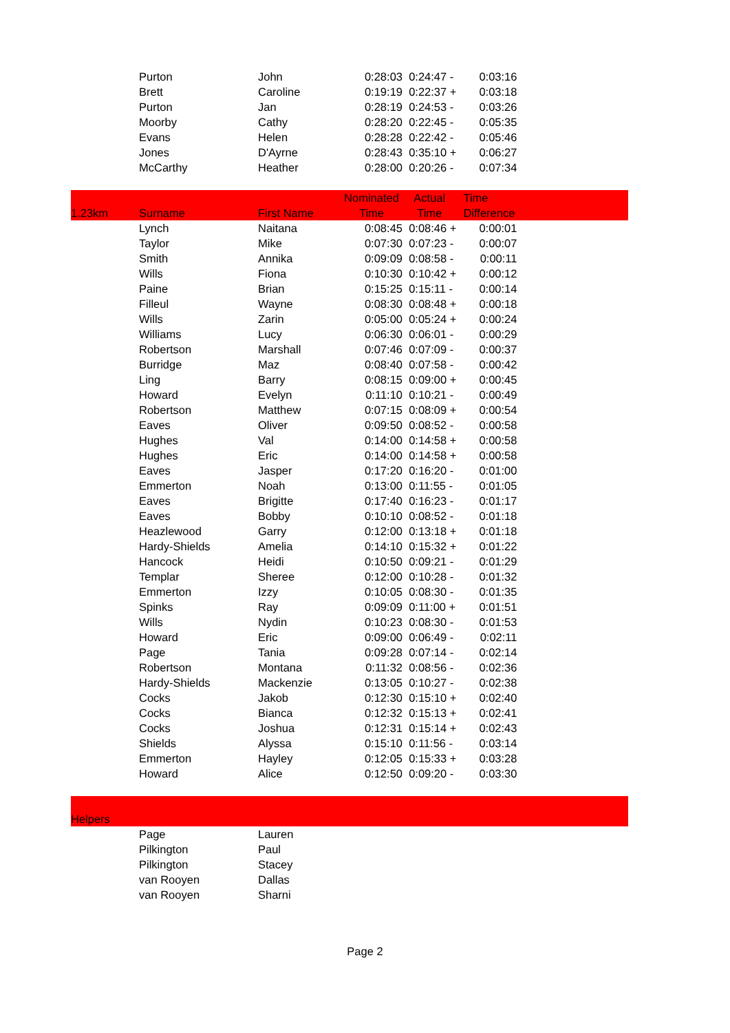| | Purton | John | 0:28:03 | 0:24:47 - | 0:03:16 | |
| | Brett | Caroline | 0:19:19 | 0:22:37 + | 0:03:18 | |
| | Purton | Jan | 0:28:19 | 0:24:53 - | 0:03:26 | |
| | Moorby | Cathy | 0:28:20 | 0:22:45 - | 0:05:35 | |
| | Evans | Helen | 0:28:28 | 0:22:42 - | 0:05:46 | |
| | Jones | D'Ayrne | 0:28:43 | 0:35:10 + | 0:06:27 | |
| | McCarthy | Heather | 0:28:00 | 0:20:26 - | 0:07:34 | |
| 1.23km | Surname | First Name | Nominated Time | Actual Time | Time Difference | |
| | Lynch | Naitana | 0:08:45 | 0:08:46 + | 0:00:01 | |
| | Taylor | Mike | 0:07:30 | 0:07:23 - | 0:00:07 | |
| | Smith | Annika | 0:09:09 | 0:08:58 - | 0:00:11 | |
| | Wills | Fiona | 0:10:30 | 0:10:42 + | 0:00:12 | |
| | Paine | Brian | 0:15:25 | 0:15:11 - | 0:00:14 | |
| | Filleul | Wayne | 0:08:30 | 0:08:48 + | 0:00:18 | |
| | Wills | Zarin | 0:05:00 | 0:05:24 + | 0:00:24 | |
| | Williams | Lucy | 0:06:30 | 0:06:01 - | 0:00:29 | |
| | Robertson | Marshall | 0:07:46 | 0:07:09 - | 0:00:37 | |
| | Burridge | Maz | 0:08:40 | 0:07:58 - | 0:00:42 | |
| | Ling | Barry | 0:08:15 | 0:09:00 + | 0:00:45 | |
| | Howard | Evelyn | 0:11:10 | 0:10:21 - | 0:00:49 | |
| | Robertson | Matthew | 0:07:15 | 0:08:09 + | 0:00:54 | |
| | Eaves | Oliver | 0:09:50 | 0:08:52 - | 0:00:58 | |
| | Hughes | Val | 0:14:00 | 0:14:58 + | 0:00:58 | |
| | Hughes | Eric | 0:14:00 | 0:14:58 + | 0:00:58 | |
| | Eaves | Jasper | 0:17:20 | 0:16:20 - | 0:01:00 | |
| | Emmerton | Noah | 0:13:00 | 0:11:55 - | 0:01:05 | |
| | Eaves | Brigitte | 0:17:40 | 0:16:23 - | 0:01:17 | |
| | Eaves | Bobby | 0:10:10 | 0:08:52 - | 0:01:18 | |
| | Heazlewood | Garry | 0:12:00 | 0:13:18 + | 0:01:18 | |
| | Hardy-Shields | Amelia | 0:14:10 | 0:15:32 + | 0:01:22 | |
| | Hancock | Heidi | 0:10:50 | 0:09:21 - | 0:01:29 | |
| | Templar | Sheree | 0:12:00 | 0:10:28 - | 0:01:32 | |
| | Emmerton | Izzy | 0:10:05 | 0:08:30 - | 0:01:35 | |
| | Spinks | Ray | 0:09:09 | 0:11:00 + | 0:01:51 | |
| | Wills | Nydin | 0:10:23 | 0:08:30 - | 0:01:53 | |
| | Howard | Eric | 0:09:00 | 0:06:49 - | 0:02:11 | |
| | Page | Tania | 0:09:28 | 0:07:14 - | 0:02:14 | |
| | Robertson | Montana | 0:11:32 | 0:08:56 - | 0:02:36 | |
| | Hardy-Shields | Mackenzie | 0:13:05 | 0:10:27 - | 0:02:38 | |
| | Cocks | Jakob | 0:12:30 | 0:15:10 + | 0:02:40 | |
| | Cocks | Bianca | 0:12:32 | 0:15:13 + | 0:02:41 | |
| | Cocks | Joshua | 0:12:31 | 0:15:14 + | 0:02:43 | |
| | Shields | Alyssa | 0:15:10 | 0:11:56 - | 0:03:14 | |
| | Emmerton | Hayley | 0:12:05 | 0:15:33 + | 0:03:28 | |
| | Howard | Alice | 0:12:50 | 0:09:20 - | 0:03:30 | |
| Helpers | | | | | | |
| | Page | Lauren | | | | |
| | Pilkington | Paul | | | | |
| | Pilkington | Stacey | | | | |
| | van Rooyen | Dallas | | | | |
| | van Rooyen | Sharni | | | | |
Page 2